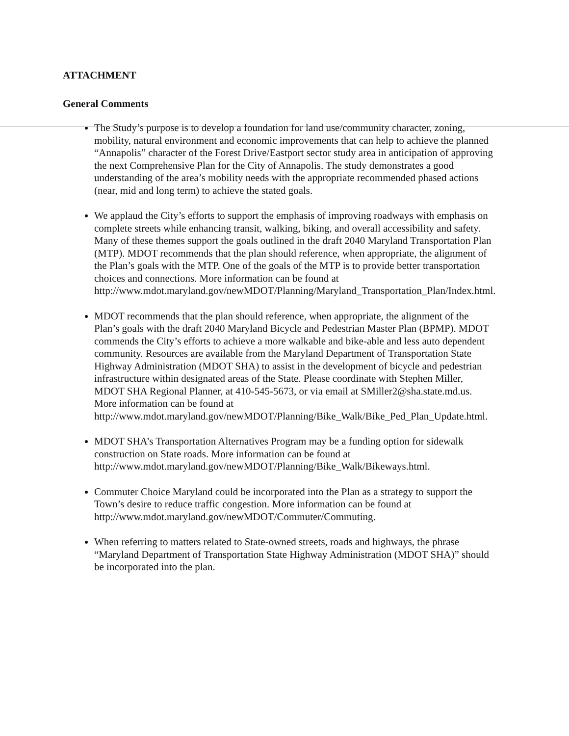ATTACHMENT
General Comments
The Study’s purpose is to develop a foundation for land use/community character, zoning, mobility, natural environment and economic improvements that can help to achieve the planned “Annapolis” character of the Forest Drive/Eastport sector study area in anticipation of approving the next Comprehensive Plan for the City of Annapolis. The study demonstrates a good understanding of the area’s mobility needs with the appropriate recommended phased actions (near, mid and long term) to achieve the stated goals.
We applaud the City’s efforts to support the emphasis of improving roadways with emphasis on complete streets while enhancing transit, walking, biking, and overall accessibility and safety. Many of these themes support the goals outlined in the draft 2040 Maryland Transportation Plan (MTP). MDOT recommends that the plan should reference, when appropriate, the alignment of the Plan’s goals with the MTP. One of the goals of the MTP is to provide better transportation choices and connections. More information can be found at http://www.mdot.maryland.gov/newMDOT/Planning/Maryland_Transportation_Plan/Index.html.
MDOT recommends that the plan should reference, when appropriate, the alignment of the Plan’s goals with the draft 2040 Maryland Bicycle and Pedestrian Master Plan (BPMP). MDOT commends the City’s efforts to achieve a more walkable and bike-able and less auto dependent community. Resources are available from the Maryland Department of Transportation State Highway Administration (MDOT SHA) to assist in the development of bicycle and pedestrian infrastructure within designated areas of the State. Please coordinate with Stephen Miller, MDOT SHA Regional Planner, at 410-545-5673, or via email at SMiller2@sha.state.md.us. More information can be found at http://www.mdot.maryland.gov/newMDOT/Planning/Bike_Walk/Bike_Ped_Plan_Update.html.
MDOT SHA’s Transportation Alternatives Program may be a funding option for sidewalk construction on State roads. More information can be found at http://www.mdot.maryland.gov/newMDOT/Planning/Bike_Walk/Bikeways.html.
Commuter Choice Maryland could be incorporated into the Plan as a strategy to support the Town’s desire to reduce traffic congestion. More information can be found at http://www.mdot.maryland.gov/newMDOT/Commuter/Commuting.
When referring to matters related to State-owned streets, roads and highways, the phrase “Maryland Department of Transportation State Highway Administration (MDOT SHA)” should be incorporated into the plan.